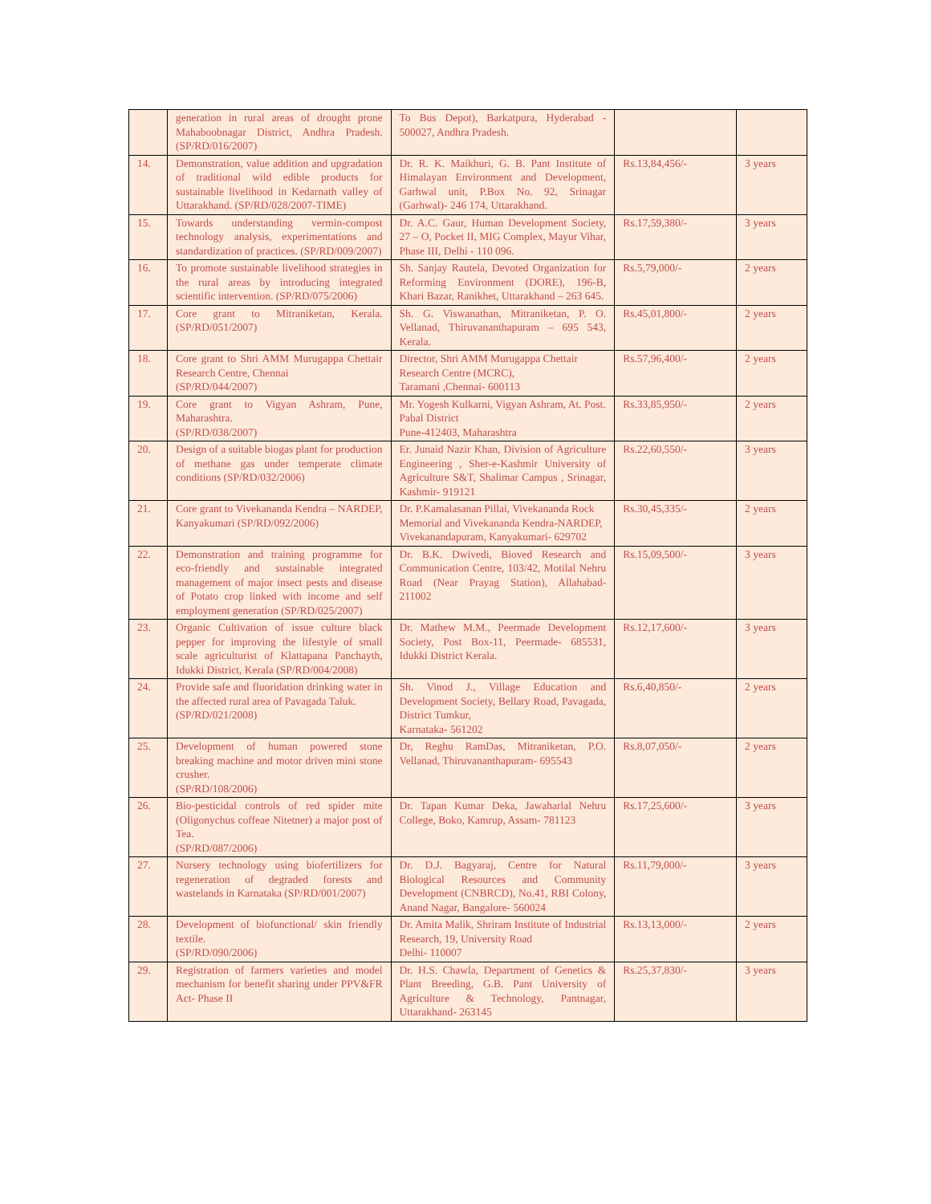| | generation in rural areas of drought prone Mahaboobnagar District, Andhra Pradesh. (SP/RD/016/2007) | To Bus Depot), Barkatpura, Hyderabad - 500027, Andhra Pradesh. | | |
| 14. | Demonstration, value addition and upgradation of traditional wild edible products for sustainable livelihood in Kedarnath valley of Uttarakhand. (SP/RD/028/2007-TIME) | Dr. R. K. Maikhuri, G. B. Pant Institute of Himalayan Environment and Development, Garhwal unit, P.Box No. 92, Srinagar (Garhwal)- 246 174, Uttarakhand. | Rs.13,84,456/- | 3 years |
| 15. | Towards understanding vermin-compost technology analysis, experimentations and standardization of practices. (SP/RD/009/2007) | Dr. A.C. Gaur, Human Development Society, 27 – O, Pocket II, MIG Complex, Mayur Vihar, Phase III, Delhi - 110 096. | Rs.17,59,380/- | 3 years |
| 16. | To promote sustainable livelihood strategies in the rural areas by introducing integrated scientific intervention. (SP/RD/075/2006) | Sh. Sanjay Rautela, Devoted Organization for Reforming Environment (DORE), 196-B, Khari Bazar, Ranikhet, Uttarakhand – 263 645. | Rs.5,79,000/- | 2 years |
| 17. | Core grant to Mitraniketan, Kerala. (SP/RD/051/2007) | Sh. G. Viswanathan, Mitraniketan, P. O. Vellanad, Thiruvananthapuram – 695 543, Kerala. | Rs.45,01,800/- | 2 years |
| 18. | Core grant to Shri AMM Murugappa Chettair Research Centre, Chennai (SP/RD/044/2007) | Director, Shri AMM Murugappa Chettair Research Centre (MCRC), Taramani ,Chennai- 600113 | Rs.57,96,400/- | 2 years |
| 19. | Core grant to Vigyan Ashram, Pune, Maharashtra. (SP/RD/038/2007) | Mr. Yogesh Kulkarni, Vigyan Ashram, At. Post. Pabal District Pune-412403, Maharashtra | Rs.33,85,950/- | 2 years |
| 20. | Design of a suitable biogas plant for production of methane gas under temperate climate conditions (SP/RD/032/2006) | Er. Junaid Nazir Khan, Division of Agriculture Engineering , Sher-e-Kashmir University of Agriculture S&T, Shalimar Campus , Srinagar, Kashmir- 919121 | Rs.22,60,550/- | 3 years |
| 21. | Core grant to Vivekananda Kendra – NARDEP, Kanyakumari (SP/RD/092/2006) | Dr. P.Kamalasanan Pillai, Vivekananda Rock Memorial and Vivekananda Kendra-NARDEP, Vivekanandapuram, Kanyakumari- 629702 | Rs.30,45,335/- | 2 years |
| 22. | Demonstration and training programme for eco-friendly and sustainable integrated management of major insect pests and disease of Potato crop linked with income and self employment generation (SP/RD/025/2007) | Dr. B.K. Dwivedi, Bioved Research and Communication Centre, 103/42, Motilal Nehru Road (Near Prayag Station), Allahabad- 211002 | Rs.15,09,500/- | 3 years |
| 23. | Organic Cultivation of issue culture black pepper for improving the lifestyle of small scale agriculturist of Klattapana Panchayth, Idukki District, Kerala (SP/RD/004/2008) | Dr. Mathew M.M., Peermade Development Society, Post Box-11, Peermade- 685531, Idukki District Kerala. | Rs.12,17,600/- | 3 years |
| 24. | Provide safe and fluoridation drinking water in the affected rural area of Pavagada Taluk. (SP/RD/021/2008) | Sh. Vinod J., Village Education and Development Society, Bellary Road, Pavagada, District Tumkur, Karnataka- 561202 | Rs.6,40,850/- | 2 years |
| 25. | Development of human powered stone breaking machine and motor driven mini stone crusher. (SP/RD/108/2006) | Dr, Reghu RamDas, Mitraniketan, P.O. Vellanad, Thiruvananthapuram- 695543 | Rs.8,07,050/- | 2 years |
| 26. | Bio-pesticidal controls of red spider mite (Oligonychus coffeae Nitetner) a major post of Tea. (SP/RD/087/2006) | Dr. Tapan Kumar Deka, Jawaharlal Nehru College, Boko, Kamrup, Assam- 781123 | Rs.17,25,600/- | 3 years |
| 27. | Nursery technology using biofertilizers for regeneration of degraded forests and wastelands in Karnataka (SP/RD/001/2007) | Dr. D.J. Bagyaraj, Centre for Natural Biological Resources and Community Development (CNBRCD), No.41, RBI Colony, Anand Nagar, Bangalore- 560024 | Rs.11,79,000/- | 3 years |
| 28. | Development of biofunctional/ skin friendly textile. (SP/RD/090/2006) | Dr. Amita Malik, Shriram Institute of Industrial Research, 19, University Road Delhi- 110007 | Rs.13,13,000/- | 2 years |
| 29. | Registration of farmers varieties and model mechanism for benefit sharing under PPV&FR Act- Phase II | Dr. H.S. Chawla, Department of Genetics & Plant Breeding, G.B. Pant University of Agriculture & Technology, Pantnagar, Uttarakhand- 263145 | Rs.25,37,830/- | 3 years |